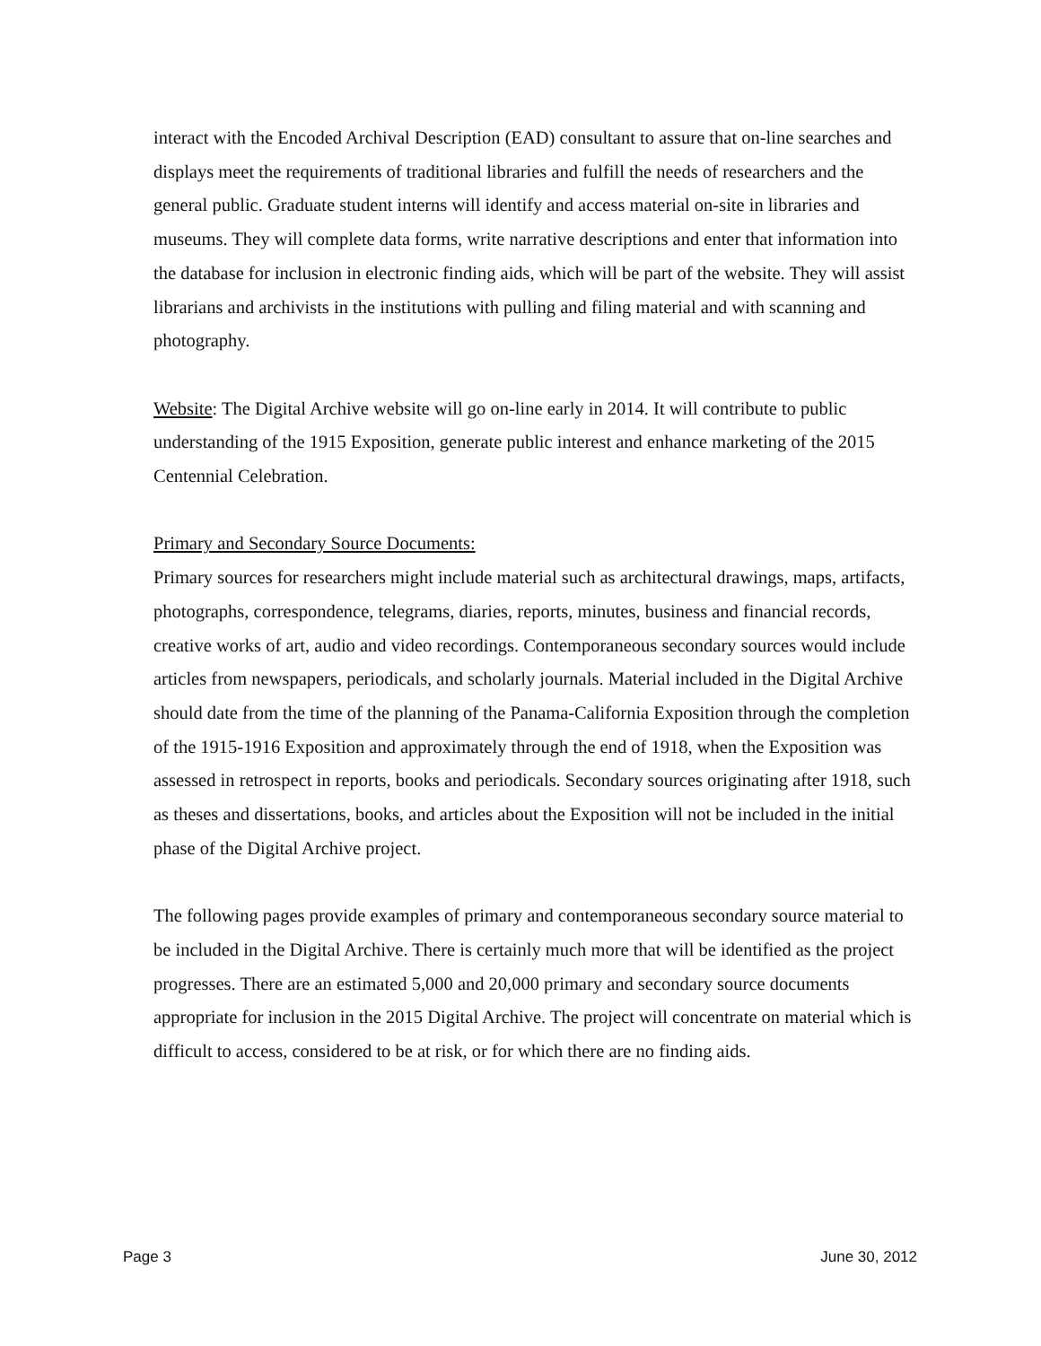interact with the Encoded Archival Description (EAD) consultant to assure that on-line searches and displays meet the requirements of traditional libraries and fulfill the needs of researchers and the general public. Graduate student interns will identify and access material on-site in libraries and museums. They will complete data forms, write narrative descriptions and enter that information into the database for inclusion in electronic finding aids, which will be part of the website. They will assist librarians and archivists in the institutions with pulling and filing material and with scanning and photography.
Website: The Digital Archive website will go on-line early in 2014. It will contribute to public understanding of the 1915 Exposition, generate public interest and enhance marketing of the 2015 Centennial Celebration.
Primary and Secondary Source Documents:
Primary sources for researchers might include material such as architectural drawings, maps, artifacts, photographs, correspondence, telegrams, diaries, reports, minutes, business and financial records, creative works of art, audio and video recordings. Contemporaneous secondary sources would include articles from newspapers, periodicals, and scholarly journals. Material included in the Digital Archive should date from the time of the planning of the Panama-California Exposition through the completion of the 1915-1916 Exposition and approximately through the end of 1918, when the Exposition was assessed in retrospect in reports, books and periodicals. Secondary sources originating after 1918, such as theses and dissertations, books, and articles about the Exposition will not be included in the initial phase of the Digital Archive project.
The following pages provide examples of primary and contemporaneous secondary source material to be included in the Digital Archive. There is certainly much more that will be identified as the project progresses. There are an estimated 5,000 and 20,000 primary and secondary source documents appropriate for inclusion in the 2015 Digital Archive. The project will concentrate on material which is difficult to access, considered to be at risk, or for which there are no finding aids.
Page 3 June 30, 2012